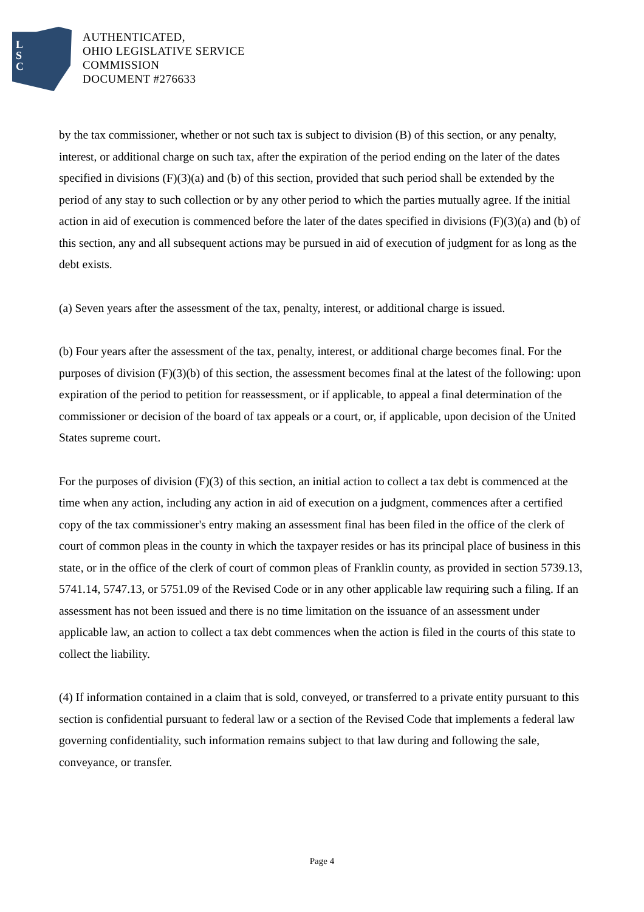L
S
C
AUTHENTICATED,
OHIO LEGISLATIVE SERVICE
COMMISSION
DOCUMENT #276633
by the tax commissioner, whether or not such tax is subject to division (B) of this section, or any penalty, interest, or additional charge on such tax, after the expiration of the period ending on the later of the dates specified in divisions (F)(3)(a) and (b) of this section, provided that such period shall be extended by the period of any stay to such collection or by any other period to which the parties mutually agree. If the initial action in aid of execution is commenced before the later of the dates specified in divisions (F)(3)(a) and (b) of this section, any and all subsequent actions may be pursued in aid of execution of judgment for as long as the debt exists.
(a) Seven years after the assessment of the tax, penalty, interest, or additional charge is issued.
(b) Four years after the assessment of the tax, penalty, interest, or additional charge becomes final. For the purposes of division (F)(3)(b) of this section, the assessment becomes final at the latest of the following: upon expiration of the period to petition for reassessment, or if applicable, to appeal a final determination of the commissioner or decision of the board of tax appeals or a court, or, if applicable, upon decision of the United States supreme court.
For the purposes of division (F)(3) of this section, an initial action to collect a tax debt is commenced at the time when any action, including any action in aid of execution on a judgment, commences after a certified copy of the tax commissioner's entry making an assessment final has been filed in the office of the clerk of court of common pleas in the county in which the taxpayer resides or has its principal place of business in this state, or in the office of the clerk of court of common pleas of Franklin county, as provided in section 5739.13, 5741.14, 5747.13, or 5751.09 of the Revised Code or in any other applicable law requiring such a filing. If an assessment has not been issued and there is no time limitation on the issuance of an assessment under applicable law, an action to collect a tax debt commences when the action is filed in the courts of this state to collect the liability.
(4) If information contained in a claim that is sold, conveyed, or transferred to a private entity pursuant to this section is confidential pursuant to federal law or a section of the Revised Code that implements a federal law governing confidentiality, such information remains subject to that law during and following the sale, conveyance, or transfer.
Page 4